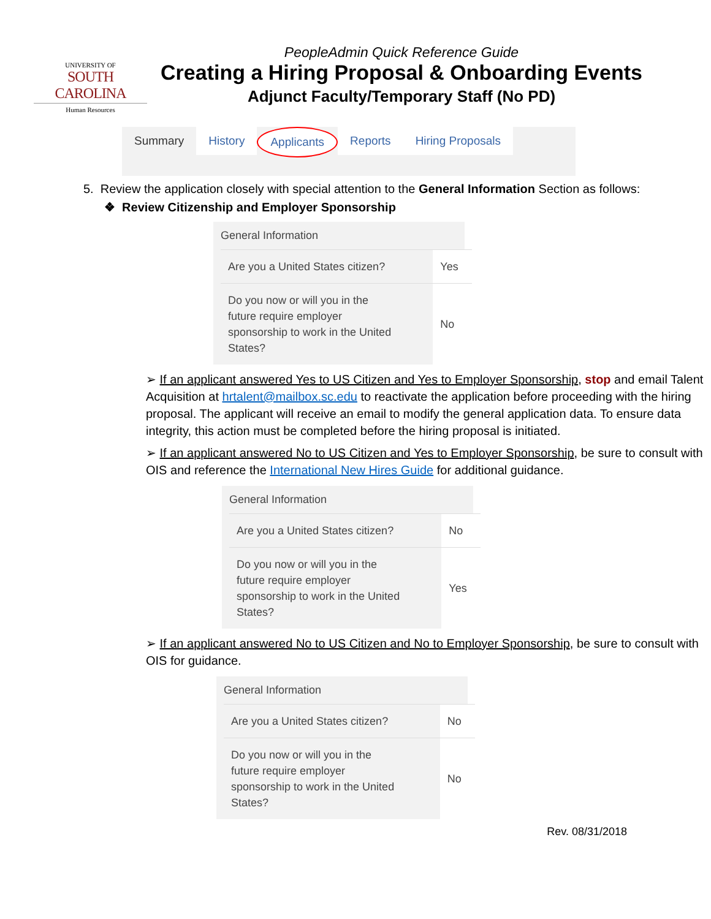UNIVERSITY OF
SOUTH CAROLINA
Human Resources
PeopleAdmin Quick Reference Guide
Creating a Hiring Proposal & Onboarding Events
Adjunct Faculty/Temporary Staff (No PD)
Summary History Applicants Reports Hiring Proposals
5. Review the application closely with special attention to the General Information Section as follows:
❖ Review Citizenship and Employer Sponsorship
General Information
| Are you a United States citizen? | Yes |
| Do you now or will you in the future require employer sponsorship to work in the United States? | No |
➢ If an applicant answered Yes to US Citizen and Yes to Employer Sponsorship, stop and email Talent Acquisition at hrtalent@mailbox.sc.edu to reactivate the application before proceeding with the hiring proposal. The applicant will receive an email to modify the general application data. To ensure data integrity, this action must be completed before the hiring proposal is initiated.
➢ If an applicant answered No to US Citizen and Yes to Employer Sponsorship, be sure to consult with OIS and reference the International New Hires Guide for additional guidance.
General Information
| Are you a United States citizen? | No |
| Do you now or will you in the future require employer sponsorship to work in the United States? | Yes |
➢ If an applicant answered No to US Citizen and No to Employer Sponsorship, be sure to consult with OIS for guidance.
General Information
| Are you a United States citizen? | No |
| Do you now or will you in the future require employer sponsorship to work in the United States? | No |
Rev. 08/31/2018